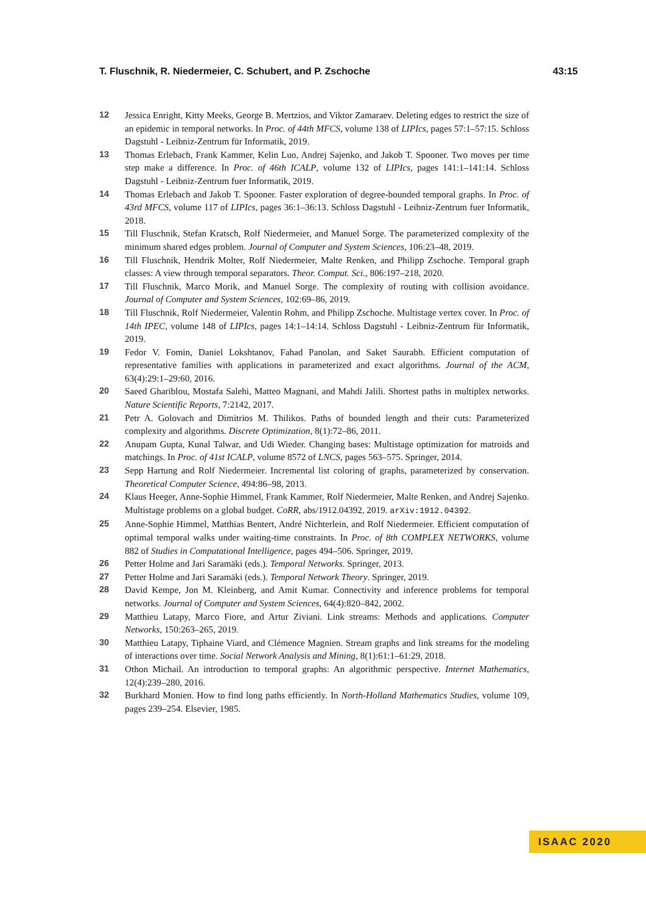T. Fluschnik, R. Niedermeier, C. Schubert, and P. Zschoche 43:15
12 Jessica Enright, Kitty Meeks, George B. Mertzios, and Viktor Zamaraev. Deleting edges to restrict the size of an epidemic in temporal networks. In Proc. of 44th MFCS, volume 138 of LIPIcs, pages 57:1–57:15. Schloss Dagstuhl - Leibniz-Zentrum für Informatik, 2019.
13 Thomas Erlebach, Frank Kammer, Kelin Luo, Andrej Sajenko, and Jakob T. Spooner. Two moves per time step make a difference. In Proc. of 46th ICALP, volume 132 of LIPIcs, pages 141:1–141:14. Schloss Dagstuhl - Leibniz-Zentrum fuer Informatik, 2019.
14 Thomas Erlebach and Jakob T. Spooner. Faster exploration of degree-bounded temporal graphs. In Proc. of 43rd MFCS, volume 117 of LIPIcs, pages 36:1–36:13. Schloss Dagstuhl - Leibniz-Zentrum fuer Informatik, 2018.
15 Till Fluschnik, Stefan Kratsch, Rolf Niedermeier, and Manuel Sorge. The parameterized complexity of the minimum shared edges problem. Journal of Computer and System Sciences, 106:23–48, 2019.
16 Till Fluschnik, Hendrik Molter, Rolf Niedermeier, Malte Renken, and Philipp Zschoche. Temporal graph classes: A view through temporal separators. Theor. Comput. Sci., 806:197–218, 2020.
17 Till Fluschnik, Marco Morik, and Manuel Sorge. The complexity of routing with collision avoidance. Journal of Computer and System Sciences, 102:69–86, 2019.
18 Till Fluschnik, Rolf Niedermeier, Valentin Rohm, and Philipp Zschoche. Multistage vertex cover. In Proc. of 14th IPEC, volume 148 of LIPIcs, pages 14:1–14:14. Schloss Dagstuhl - Leibniz-Zentrum für Informatik, 2019.
19 Fedor V. Fomin, Daniel Lokshtanov, Fahad Panolan, and Saket Saurabh. Efficient computation of representative families with applications in parameterized and exact algorithms. Journal of the ACM, 63(4):29:1–29:60, 2016.
20 Saeed Ghariblou, Mostafa Salehi, Matteo Magnani, and Mahdi Jalili. Shortest paths in multiplex networks. Nature Scientific Reports, 7:2142, 2017.
21 Petr A. Golovach and Dimitrios M. Thilikos. Paths of bounded length and their cuts: Parameterized complexity and algorithms. Discrete Optimization, 8(1):72–86, 2011.
22 Anupam Gupta, Kunal Talwar, and Udi Wieder. Changing bases: Multistage optimization for matroids and matchings. In Proc. of 41st ICALP, volume 8572 of LNCS, pages 563–575. Springer, 2014.
23 Sepp Hartung and Rolf Niedermeier. Incremental list coloring of graphs, parameterized by conservation. Theoretical Computer Science, 494:86–98, 2013.
24 Klaus Heeger, Anne-Sophie Himmel, Frank Kammer, Rolf Niedermeier, Malte Renken, and Andrej Sajenko. Multistage problems on a global budget. CoRR, abs/1912.04392, 2019. arXiv:1912.04392.
25 Anne-Sophie Himmel, Matthias Bentert, André Nichterlein, and Rolf Niedermeier. Efficient computation of optimal temporal walks under waiting-time constraints. In Proc. of 8th COMPLEX NETWORKS, volume 882 of Studies in Computational Intelligence, pages 494–506. Springer, 2019.
26 Petter Holme and Jari Saramäki (eds.). Temporal Networks. Springer, 2013.
27 Petter Holme and Jari Saramäki (eds.). Temporal Network Theory. Springer, 2019.
28 David Kempe, Jon M. Kleinberg, and Amit Kumar. Connectivity and inference problems for temporal networks. Journal of Computer and System Sciences, 64(4):820–842, 2002.
29 Matthieu Latapy, Marco Fiore, and Artur Ziviani. Link streams: Methods and applications. Computer Networks, 150:263–265, 2019.
30 Matthieu Latapy, Tiphaine Viard, and Clémence Magnien. Stream graphs and link streams for the modeling of interactions over time. Social Network Analysis and Mining, 8(1):61:1–61:29, 2018.
31 Othon Michail. An introduction to temporal graphs: An algorithmic perspective. Internet Mathematics, 12(4):239–280, 2016.
32 Burkhard Monien. How to find long paths efficiently. In North-Holland Mathematics Studies, volume 109, pages 239–254. Elsevier, 1985.
ISAAC 2020